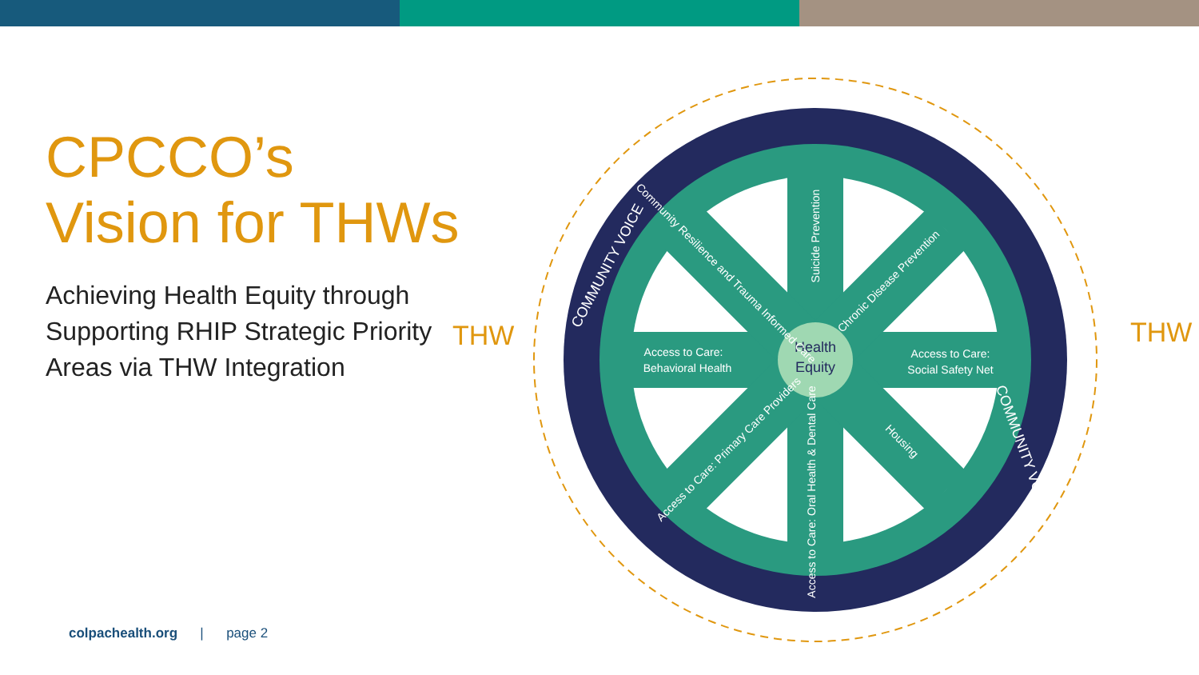CPCCO’s Vision for THWs
Achieving Health Equity through Supporting RHIP Strategic Priority Areas via THW Integration
THW THW
Health
Equity
Access to Care:
Behavioral Health
Access to Care:
Social Safety Net
Suicide Prevention
Chronic Disease Prevention
Community Resilience and Trauma Informed Care
Access to Care: Primary Care Providers
Housing
Access to Care: Oral Health & Dental Care
COMMUNITY VOICE
COMMUNITY VOICE
colpachealth.org | page 2